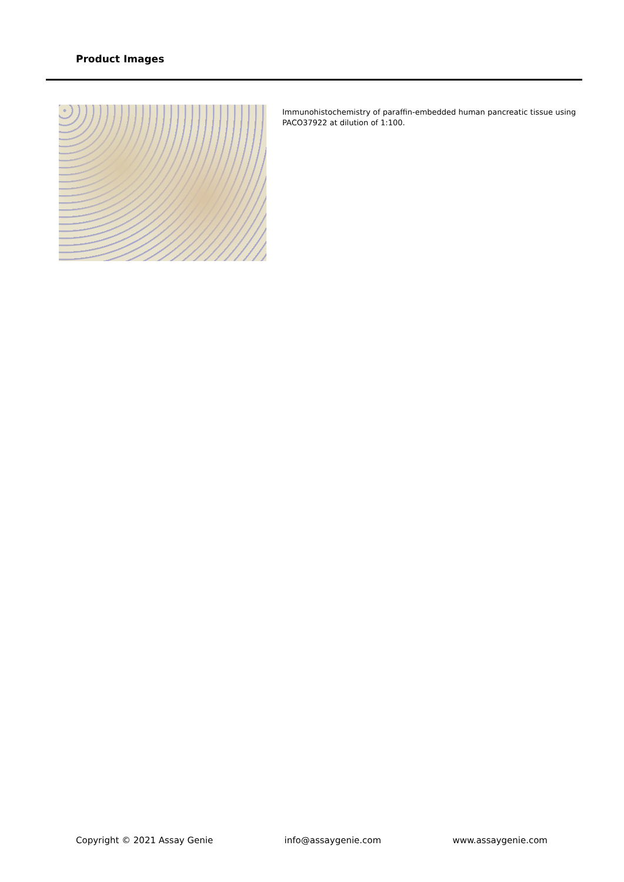Product Images
Immunohistochemistry of paraffin-embedded human pancreatic tissue using PACO37922 at dilution of 1:100.
Copyright © 2021 Assay Genie info@assaygenie.com www.assaygenie.com